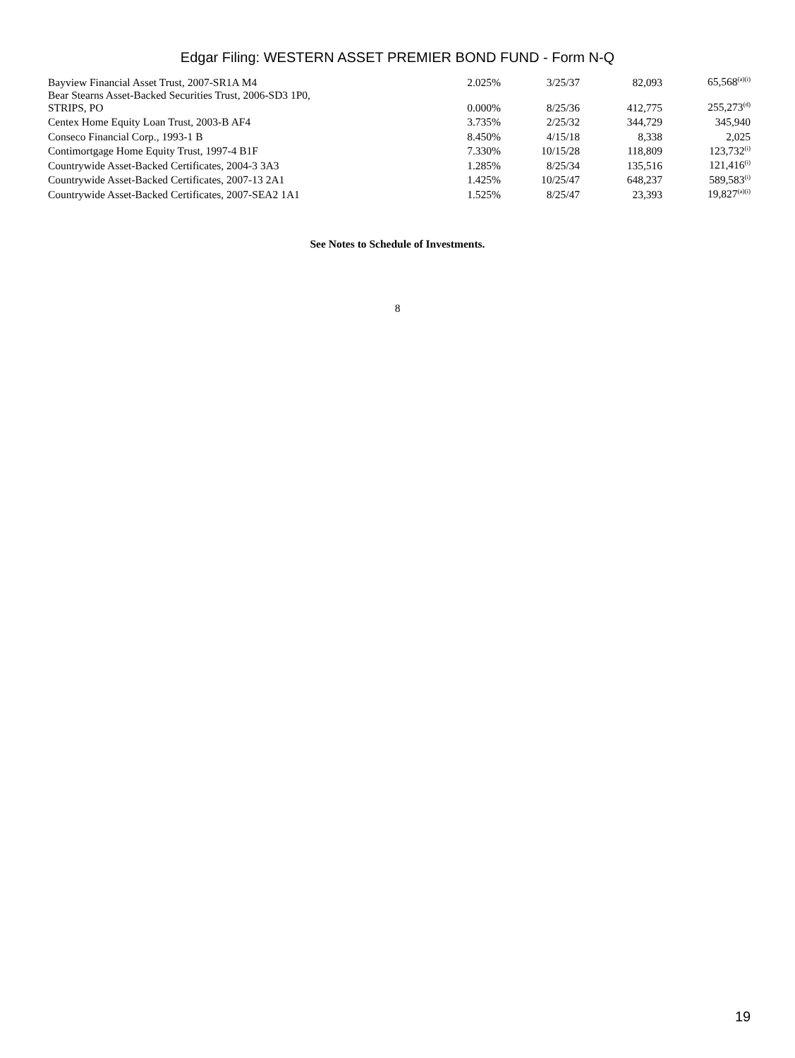Edgar Filing: WESTERN ASSET PREMIER BOND FUND - Form N-Q
| Bayview Financial Asset Trust, 2007-SR1A M4 | 2.025% | 3/25/37 | 82,093 | 65,568<sup>(a)(i)</sup> |
| Bear Stearns Asset-Backed Securities Trust, 2006-SD3 1P0, STRIPS, PO | 0.000% | 8/25/36 | 412,775 | 255,273<sup>(d)</sup> |
| Centex Home Equity Loan Trust, 2003-B AF4 | 3.735% | 2/25/32 | 344,729 | 345,940 |
| Conseco Financial Corp., 1993-1 B | 8.450% | 4/15/18 | 8,338 | 2,025 |
| Contimortgage Home Equity Trust, 1997-4 B1F | 7.330% | 10/15/28 | 118,809 | 123,732<sup>(i)</sup> |
| Countrywide Asset-Backed Certificates, 2004-3 3A3 | 1.285% | 8/25/34 | 135,516 | 121,416<sup>(i)</sup> |
| Countrywide Asset-Backed Certificates, 2007-13 2A1 | 1.425% | 10/25/47 | 648,237 | 589,583<sup>(i)</sup> |
| Countrywide Asset-Backed Certificates, 2007-SEA2 1A1 | 1.525% | 8/25/47 | 23,393 | 19,827<sup>(a)(i)</sup> |
See Notes to Schedule of Investments.
8
19